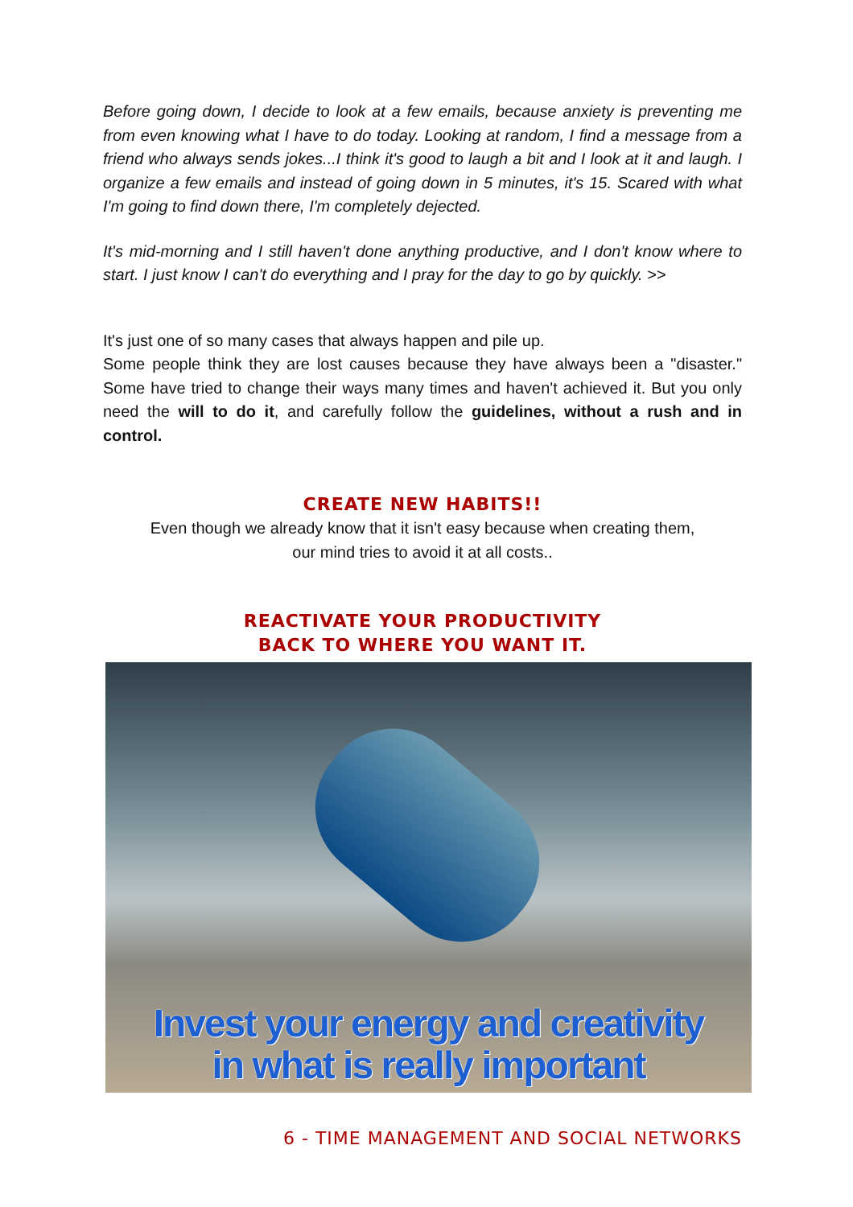Before going down, I decide to look at a few emails, because anxiety is preventing me from even knowing what I have to do today. Looking at random, I find a message from a friend who always sends jokes...I think it's good to laugh a bit and I look at it and laugh. I organize a few emails and instead of going down in 5 minutes, it's 15. Scared with what I'm going to find down there, I'm completely dejected.
It's mid-morning and I still haven't done anything productive, and I don't know where to start. I just know I can't do everything and I pray for the day to go by quickly. >>
It's just one of so many cases that always happen and pile up.
Some people think they are lost causes because they have always been a "disaster." Some have tried to change their ways many times and haven't achieved it. But you only need the will to do it, and carefully follow the guidelines, without a rush and in control.
CREATE NEW HABITS!!
Even though we already know that it isn't easy because when creating them,
our mind tries to avoid it at all costs..
REACTIVATE YOUR PRODUCTIVITY
BACK TO WHERE YOU WANT IT.
Invest your energy and creativity
in what is really important
6 - TIME MANAGEMENT AND SOCIAL NETWORKS